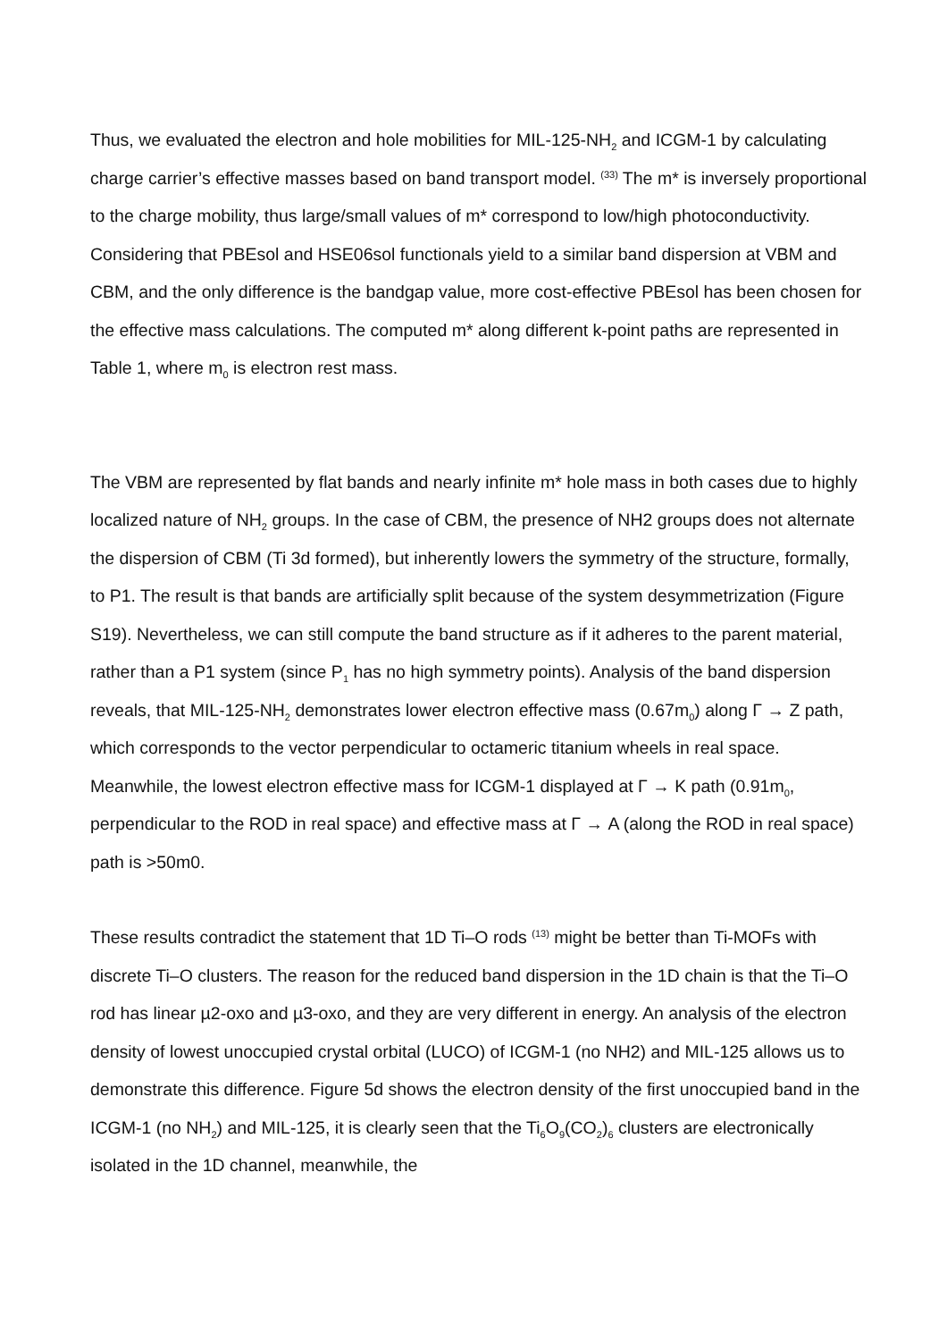Thus, we evaluated the electron and hole mobilities for MIL-125-NH<sub>2</sub> and ICGM-1 by calculating charge carrier’s effective masses based on band transport model. <sup>(33)</sup> The m* is inversely proportional to the charge mobility, thus large/small values of m* correspond to low/high photoconductivity. Considering that PBEsol and HSE06sol functionals yield to a similar band dispersion at VBM and CBM, and the only difference is the bandgap value, more cost-effective PBEsol has been chosen for the effective mass calculations. The computed m* along different k-point paths are represented in Table 1, where m<sub>0</sub> is electron rest mass.
The VBM are represented by flat bands and nearly infinite m* hole mass in both cases due to highly localized nature of NH<sub>2</sub> groups. In the case of CBM, the presence of NH2 groups does not alternate the dispersion of CBM (Ti 3d formed), but inherently lowers the symmetry of the structure, formally, to P1. The result is that bands are artificially split because of the system desymmetrization (Figure S19). Nevertheless, we can still compute the band structure as if it adheres to the parent material, rather than a P1 system (since P<sub>1</sub> has no high symmetry points). Analysis of the band dispersion reveals, that MIL-125-NH<sub>2</sub> demonstrates lower electron effective mass (0.67m<sub>0</sub>) along Γ → Z path, which corresponds to the vector perpendicular to octameric titanium wheels in real space. Meanwhile, the lowest electron effective mass for ICGM-1 displayed at Γ → K path (0.91m<sub>0</sub>, perpendicular to the ROD in real space) and effective mass at Γ → A (along the ROD in real space) path is >50m0.
These results contradict the statement that 1D Ti–O rods <sup>(13)</sup> might be better than Ti-MOFs with discrete Ti–O clusters. The reason for the reduced band dispersion in the 1D chain is that the Ti–O rod has linear µ2-oxo and µ3-oxo, and they are very different in energy. An analysis of the electron density of lowest unoccupied crystal orbital (LUCO) of ICGM-1 (no NH2) and MIL-125 allows us to demonstrate this difference. Figure 5d shows the electron density of the first unoccupied band in the ICGM-1 (no NH<sub>2</sub>) and MIL-125, it is clearly seen that the Ti<sub>6</sub>O<sub>9</sub>(CO<sub>2</sub>)<sub>6</sub> clusters are electronically isolated in the 1D channel, meanwhile, the